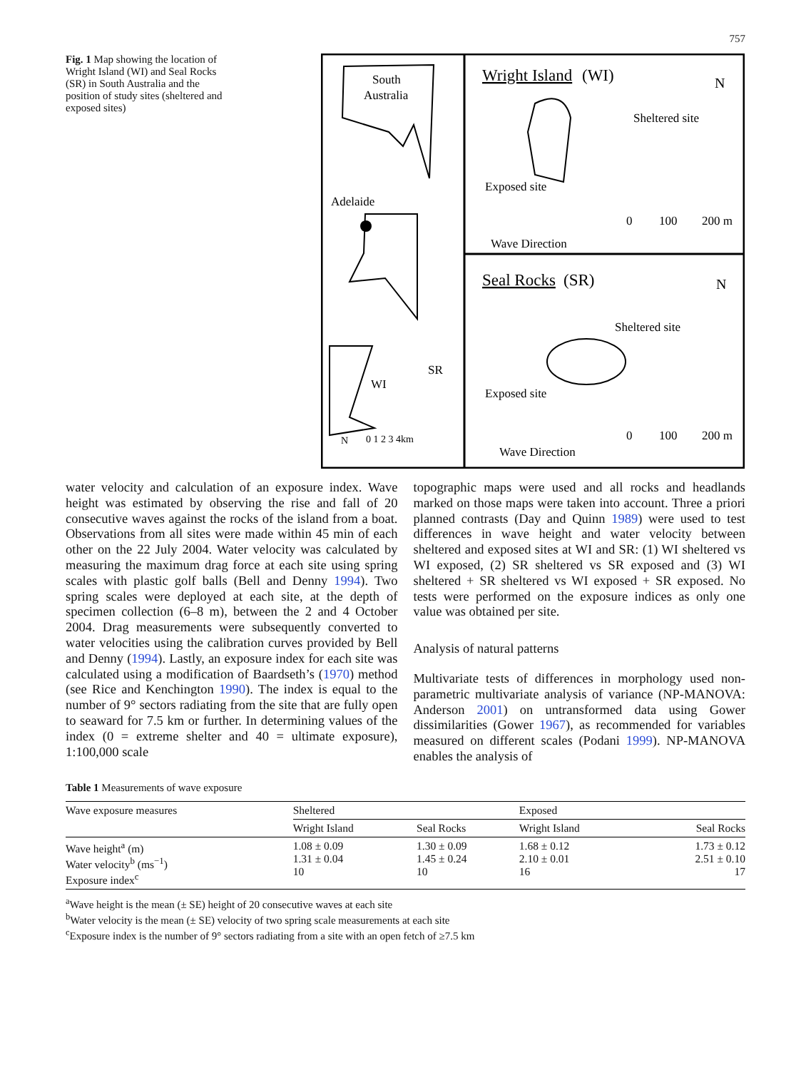757
Fig. 1 Map showing the location of Wright Island (WI) and Seal Rocks (SR) in South Australia and the position of study sites (sheltered and exposed sites)
South
Australia
Adelaide
SR
WI
N
0 1 2 3 4km
Wright Island
(WI)
N
Sheltered site
Exposed site
0
100
200 m
Wave Direction
Seal Rocks
(SR)
N
Sheltered site
Exposed site
0
100
200 m
Wave Direction
water velocity and calculation of an exposure index. Wave height was estimated by observing the rise and fall of 20 consecutive waves against the rocks of the island from a boat. Observations from all sites were made within 45 min of each other on the 22 July 2004. Water velocity was calculated by measuring the maximum drag force at each site using spring scales with plastic golf balls (Bell and Denny 1994). Two spring scales were deployed at each site, at the depth of specimen collection (6–8 m), between the 2 and 4 October 2004. Drag measurements were subsequently converted to water velocities using the calibration curves provided by Bell and Denny (1994). Lastly, an exposure index for each site was calculated using a modification of Baardseth’s (1970) method (see Rice and Kenchington 1990). The index is equal to the number of 9° sectors radiating from the site that are fully open to seaward for 7.5 km or further. In determining values of the index (0 = extreme shelter and 40 = ultimate exposure), 1:100,000 scale
topographic maps were used and all rocks and headlands marked on those maps were taken into account. Three a priori planned contrasts (Day and Quinn 1989) were used to test differences in wave height and water velocity between sheltered and exposed sites at WI and SR: (1) WI sheltered vs WI exposed, (2) SR sheltered vs SR exposed and (3) WI sheltered + SR sheltered vs WI exposed + SR exposed. No tests were performed on the exposure indices as only one value was obtained per site.
Analysis of natural patterns
Multivariate tests of differences in morphology used non-parametric multivariate analysis of variance (NP-MANOVA: Anderson 2001) on untransformed data using Gower dissimilarities (Gower 1967), as recommended for variables measured on different scales (Podani 1999). NP-MANOVA enables the analysis of
Table 1 Measurements of wave exposure
| Wave exposure measures | Sheltered | | Exposed | |
| --- | --- | --- | --- | --- |
| | Wright Island | Seal Rocks | Wright Island | Seal Rocks |
| Wave height<sup>a</sup> (m) Water velocity<sup>b</sup> (ms<sup>−1</sup>) Exposure index<sup>c</sup> | 1.08 ± 0.09 1.31 ± 0.04 10 | 1.30 ± 0.09 1.45 ± 0.24 10 | 1.68 ± 0.12 2.10 ± 0.01 16 | 1.73 ± 0.12 2.51 ± 0.10 17 |
<sup>a</sup> Wave height is the mean (± SE) height of 20 consecutive waves at each site
<sup>b</sup> Water velocity is the mean (± SE) velocity of two spring scale measurements at each site
<sup>c</sup> Exposure index is the number of 9° sectors radiating from a site with an open fetch of ≥7.5 km